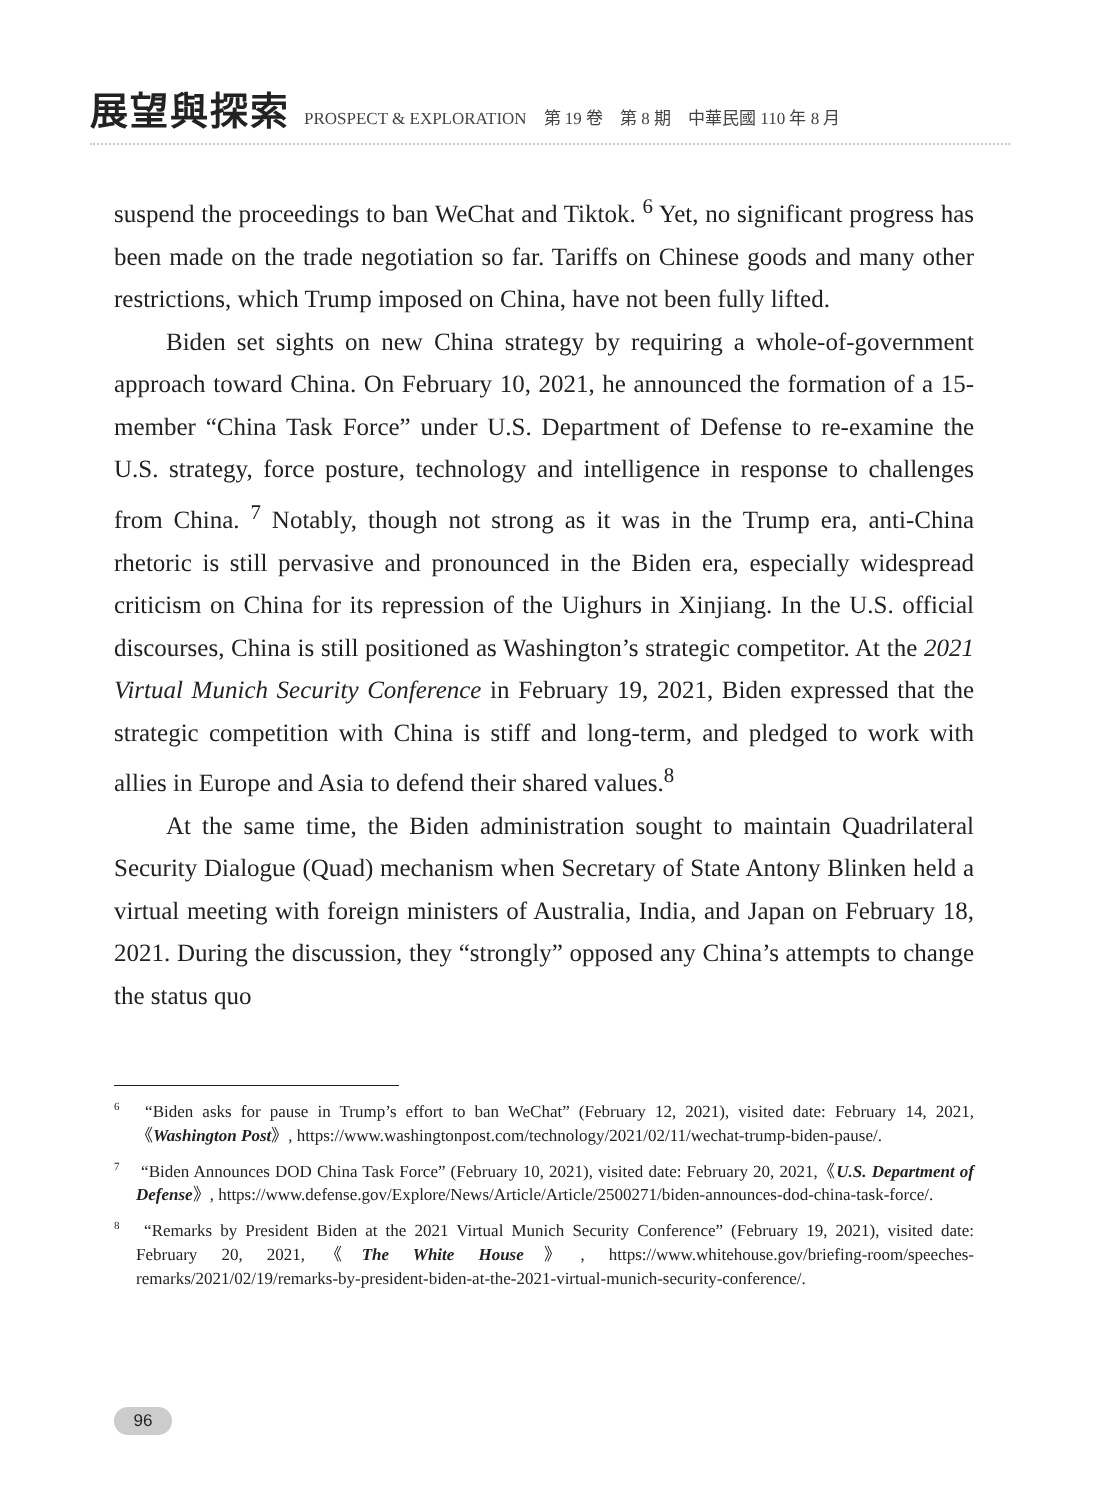展望與探索 PROSPECT & EXPLORATION　第 19 卷　第 8 期　中華民國 110 年 8 月
suspend the proceedings to ban WeChat and Tiktok. <sup>6</sup> Yet, no significant progress has been made on the trade negotiation so far. Tariffs on Chinese goods and many other restrictions, which Trump imposed on China, have not been fully lifted.
Biden set sights on new China strategy by requiring a whole-of-government approach toward China. On February 10, 2021, he announced the formation of a 15-member “China Task Force” under U.S. Department of Defense to re-examine the U.S. strategy, force posture, technology and intelligence in response to challenges from China. <sup>7</sup> Notably, though not strong as it was in the Trump era, anti-China rhetoric is still pervasive and pronounced in the Biden era, especially widespread criticism on China for its repression of the Uighurs in Xinjiang. In the U.S. official discourses, China is still positioned as Washington’s strategic competitor. At the 2021 Virtual Munich Security Conference in February 19, 2021, Biden expressed that the strategic competition with China is stiff and long-term, and pledged to work with allies in Europe and Asia to defend their shared values.<sup>8</sup>
At the same time, the Biden administration sought to maintain Quadrilateral Security Dialogue (Quad) mechanism when Secretary of State Antony Blinken held a virtual meeting with foreign ministers of Australia, India, and Japan on February 18, 2021. During the discussion, they “strongly” opposed any China’s attempts to change the status quo
<sup>6</sup> “Biden asks for pause in Trump’s effort to ban WeChat” (February 12, 2021), visited date: February 14, 2021,《Washington Post》, https://www.washingtonpost.com/technology/2021/02/11/wechat-trump-biden-pause/.
<sup>7</sup> “Biden Announces DOD China Task Force” (February 10, 2021), visited date: February 20, 2021,《U.S. Department of Defense》, https://www.defense.gov/Explore/News/Article/Article/2500271/biden-announces-dod-china-task-force/.
<sup>8</sup> “Remarks by President Biden at the 2021 Virtual Munich Security Conference” (February 19, 2021), visited date: February 20, 2021,《The White House》, https://www.whitehouse.gov/briefing-room/speeches-remarks/2021/02/19/remarks-by-president-biden-at-the-2021-virtual-munich-security-conference/.
96